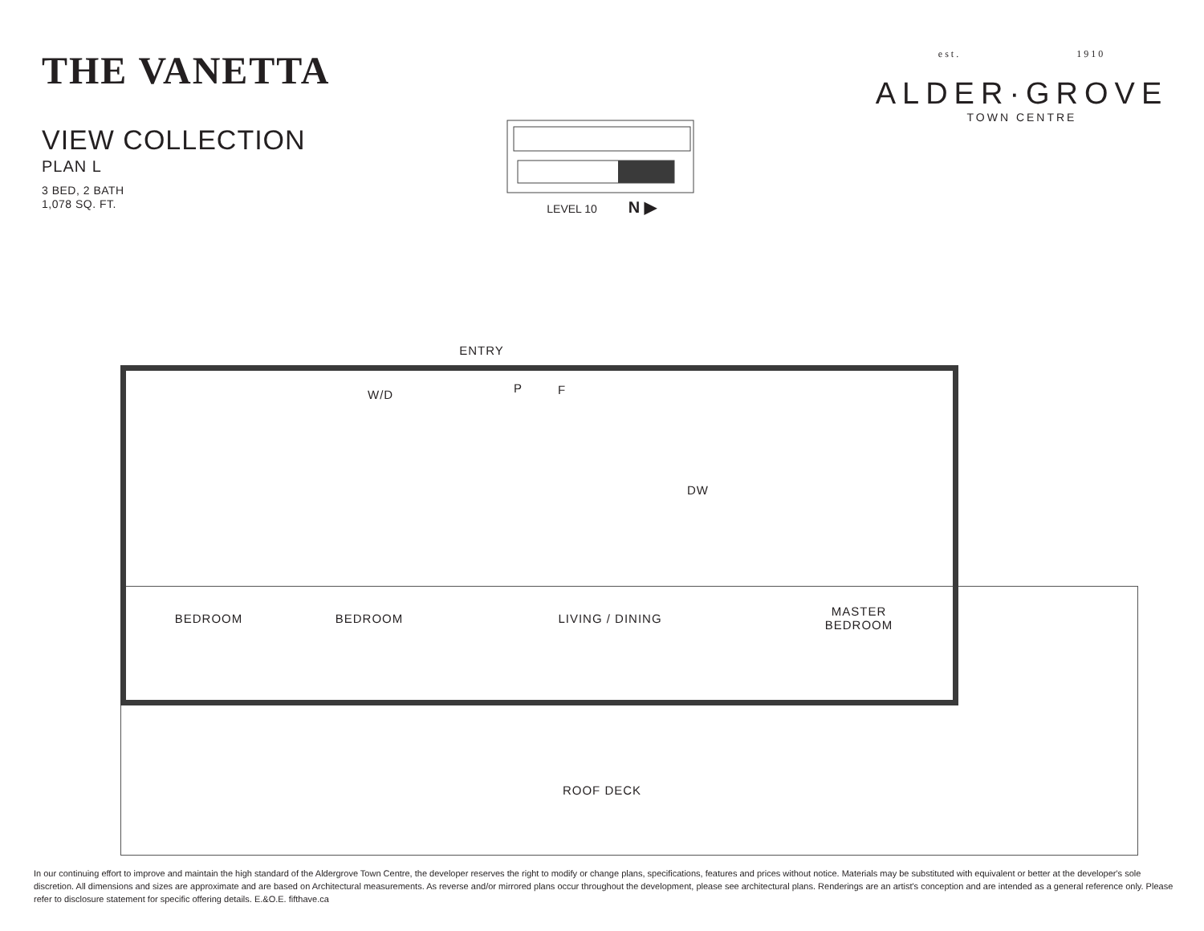THE VANETTA
VIEW COLLECTION
PLAN L
3 BED, 2 BATH
1,078 SQ. FT.
LEVEL 10 N ▶
est. 1910
ALDER·GROVE
TOWN CENTRE
ENTRY
P F
W/D
DW
BEDROOM BEDROOM LIVING / DINING
MASTER
BEDROOM
ROOF DECK
In our continuing effort to improve and maintain the high standard of the Aldergrove Town Centre, the developer reserves the right to modify or change plans, specifications, features and prices without notice. Materials may be substituted with equivalent or better at the developer's sole discretion. All dimensions and sizes are approximate and are based on Architectural measurements. As reverse and/or mirrored plans occur throughout the development, please see architectural plans. Renderings are an artist's conception and are intended as a general reference only. Please refer to disclosure statement for specific offering details. E.&O.E. fifthave.ca